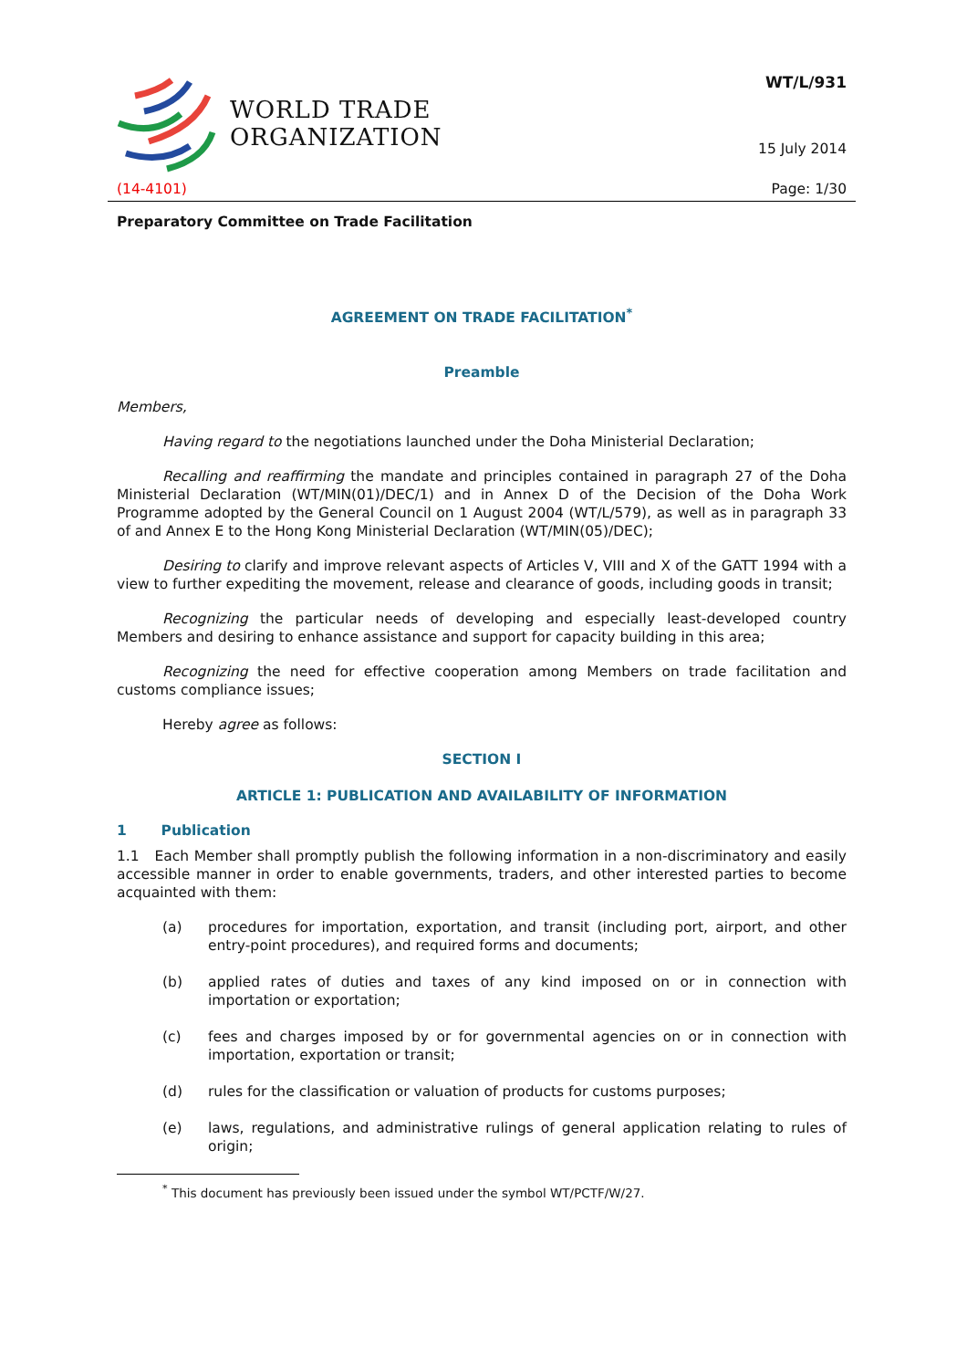WORLD TRADE
ORGANIZATION
WT/L/931
15 July 2014
(14-4101) Page: 1/30
Preparatory Committee on Trade Facilitation
AGREEMENT ON TRADE FACILITATION<sup>*</sup>
Preamble
Members,
Having regard to the negotiations launched under the Doha Ministerial Declaration;
Recalling and reaffirming the mandate and principles contained in paragraph 27 of the Doha Ministerial Declaration (WT/MIN(01)/DEC/1) and in Annex D of the Decision of the Doha Work Programme adopted by the General Council on 1 August 2004 (WT/L/579), as well as in paragraph 33 of and Annex E to the Hong Kong Ministerial Declaration (WT/MIN(05)/DEC);
Desiring to clarify and improve relevant aspects of Articles V, VIII and X of the GATT 1994 with a view to further expediting the movement, release and clearance of goods, including goods in transit;
Recognizing the particular needs of developing and especially least-developed country Members and desiring to enhance assistance and support for capacity building in this area;
Recognizing the need for effective cooperation among Members on trade facilitation and customs compliance issues;
Hereby agree as follows:
SECTION I
ARTICLE 1: PUBLICATION AND AVAILABILITY OF INFORMATION
1 Publication
1.1 Each Member shall promptly publish the following information in a non-discriminatory and easily accessible manner in order to enable governments, traders, and other interested parties to become acquainted with them:
(a) procedures for importation, exportation, and transit (including port, airport, and other entry-point procedures), and required forms and documents;
(b) applied rates of duties and taxes of any kind imposed on or in connection with importation or exportation;
(c) fees and charges imposed by or for governmental agencies on or in connection with importation, exportation or transit;
(d) rules for the classification or valuation of products for customs purposes;
(e) laws, regulations, and administrative rulings of general application relating to rules of origin;
<sup>*</sup> This document has previously been issued under the symbol WT/PCTF/W/27.